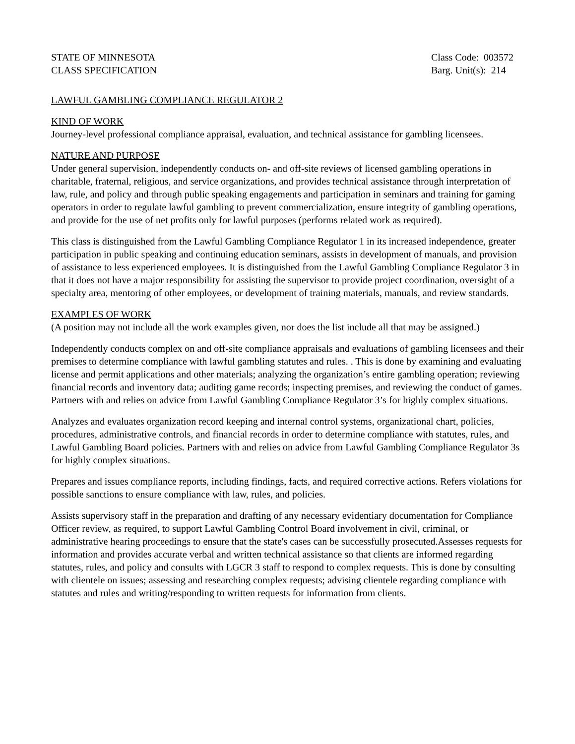STATE OF MINNESOTA
CLASS SPECIFICATION
Class Code: 003572
Barg. Unit(s): 214
LAWFUL GAMBLING COMPLIANCE REGULATOR 2
KIND OF WORK
Journey-level professional compliance appraisal, evaluation, and technical assistance for gambling licensees.
NATURE AND PURPOSE
Under general supervision, independently conducts on- and off-site reviews of licensed gambling operations in charitable, fraternal, religious, and service organizations, and provides technical assistance through interpretation of law, rule, and policy and through public speaking engagements and participation in seminars and training for gaming operators in order to regulate lawful gambling to prevent commercialization, ensure integrity of gambling operations, and provide for the use of net profits only for lawful purposes (performs related work as required).
This class is distinguished from the Lawful Gambling Compliance Regulator 1 in its increased independence, greater participation in public speaking and continuing education seminars, assists in development of manuals, and provision of assistance to less experienced employees. It is distinguished from the Lawful Gambling Compliance Regulator 3 in that it does not have a major responsibility for assisting the supervisor to provide project coordination, oversight of a specialty area, mentoring of other employees, or development of training materials, manuals, and review standards.
EXAMPLES OF WORK
(A position may not include all the work examples given, nor does the list include all that may be assigned.)
Independently conducts complex on and off-site compliance appraisals and evaluations of gambling licensees and their premises to determine compliance with lawful gambling statutes and rules. . This is done by examining and evaluating license and permit applications and other materials; analyzing the organization’s entire gambling operation; reviewing financial records and inventory data; auditing game records; inspecting premises, and reviewing the conduct of games. Partners with and relies on advice from Lawful Gambling Compliance Regulator 3’s for highly complex situations.
Analyzes and evaluates organization record keeping and internal control systems, organizational chart, policies, procedures, administrative controls, and financial records in order to determine compliance with statutes, rules, and Lawful Gambling Board policies. Partners with and relies on advice from Lawful Gambling Compliance Regulator 3s for highly complex situations.
Prepares and issues compliance reports, including findings, facts, and required corrective actions. Refers violations for possible sanctions to ensure compliance with law, rules, and policies.
Assists supervisory staff in the preparation and drafting of any necessary evidentiary documentation for Compliance Officer review, as required, to support Lawful Gambling Control Board involvement in civil, criminal, or administrative hearing proceedings to ensure that the state's cases can be successfully prosecuted.Assesses requests for information and provides accurate verbal and written technical assistance so that clients are informed regarding statutes, rules, and policy and consults with LGCR 3 staff to respond to complex requests. This is done by consulting with clientele on issues; assessing and researching complex requests; advising clientele regarding compliance with statutes and rules and writing/responding to written requests for information from clients.